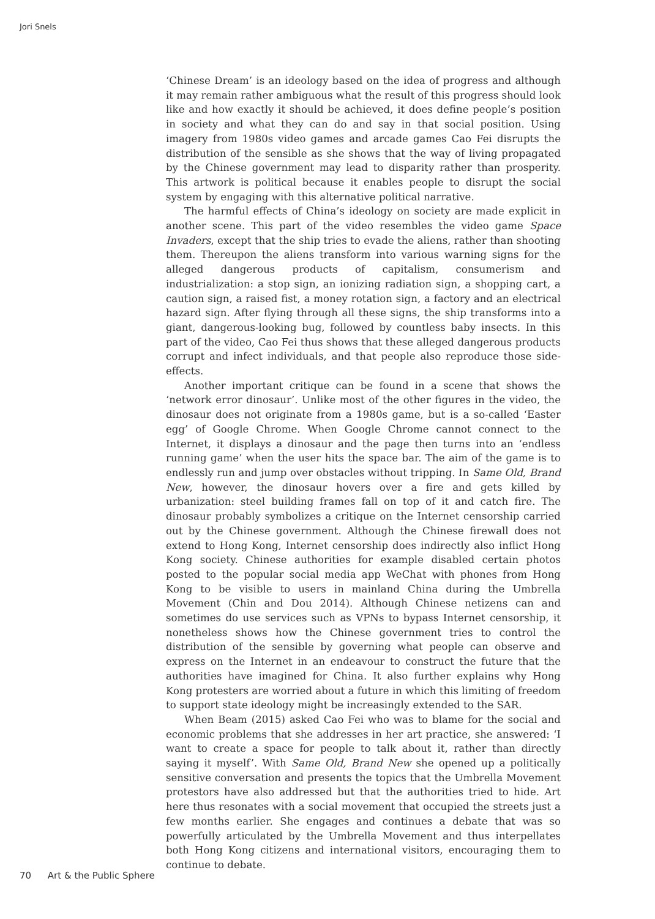Jori Snels
‘Chinese Dream’ is an ideology based on the idea of progress and although it may remain rather ambiguous what the result of this progress should look like and how exactly it should be achieved, it does define people’s position in society and what they can do and say in that social position. Using imagery from 1980s video games and arcade games Cao Fei disrupts the distribution of the sensible as she shows that the way of living propagated by the Chinese government may lead to disparity rather than prosperity. This artwork is political because it enables people to disrupt the social system by engaging with this alternative political narrative.
The harmful effects of China’s ideology on society are made explicit in another scene. This part of the video resembles the video game Space Invaders, except that the ship tries to evade the aliens, rather than shooting them. Thereupon the aliens transform into various warning signs for the alleged dangerous products of capitalism, consumerism and industrialization: a stop sign, an ionizing radiation sign, a shopping cart, a caution sign, a raised fist, a money rotation sign, a factory and an electrical hazard sign. After flying through all these signs, the ship transforms into a giant, dangerous-looking bug, followed by countless baby insects. In this part of the video, Cao Fei thus shows that these alleged dangerous products corrupt and infect individuals, and that people also reproduce those side-effects.
Another important critique can be found in a scene that shows the ‘network error dinosaur’. Unlike most of the other figures in the video, the dinosaur does not originate from a 1980s game, but is a so-called ‘Easter egg’ of Google Chrome. When Google Chrome cannot connect to the Internet, it displays a dinosaur and the page then turns into an ‘endless running game’ when the user hits the space bar. The aim of the game is to endlessly run and jump over obstacles without tripping. In Same Old, Brand New, however, the dinosaur hovers over a fire and gets killed by urbanization: steel building frames fall on top of it and catch fire. The dinosaur probably symbolizes a critique on the Internet censorship carried out by the Chinese government. Although the Chinese firewall does not extend to Hong Kong, Internet censorship does indirectly also inflict Hong Kong society. Chinese authorities for example disabled certain photos posted to the popular social media app WeChat with phones from Hong Kong to be visible to users in mainland China during the Umbrella Movement (Chin and Dou 2014). Although Chinese netizens can and sometimes do use services such as VPNs to bypass Internet censorship, it nonetheless shows how the Chinese government tries to control the distribution of the sensible by governing what people can observe and express on the Internet in an endeavour to construct the future that the authorities have imagined for China. It also further explains why Hong Kong protesters are worried about a future in which this limiting of freedom to support state ideology might be increasingly extended to the SAR.
When Beam (2015) asked Cao Fei who was to blame for the social and economic problems that she addresses in her art practice, she answered: ‘I want to create a space for people to talk about it, rather than directly saying it myself’. With Same Old, Brand New she opened up a politically sensitive conversation and presents the topics that the Umbrella Movement protestors have also addressed but that the authorities tried to hide. Art here thus resonates with a social movement that occupied the streets just a few months earlier. She engages and continues a debate that was so powerfully articulated by the Umbrella Movement and thus interpellates both Hong Kong citizens and international visitors, encouraging them to continue to debate.
70 Art & the Public Sphere